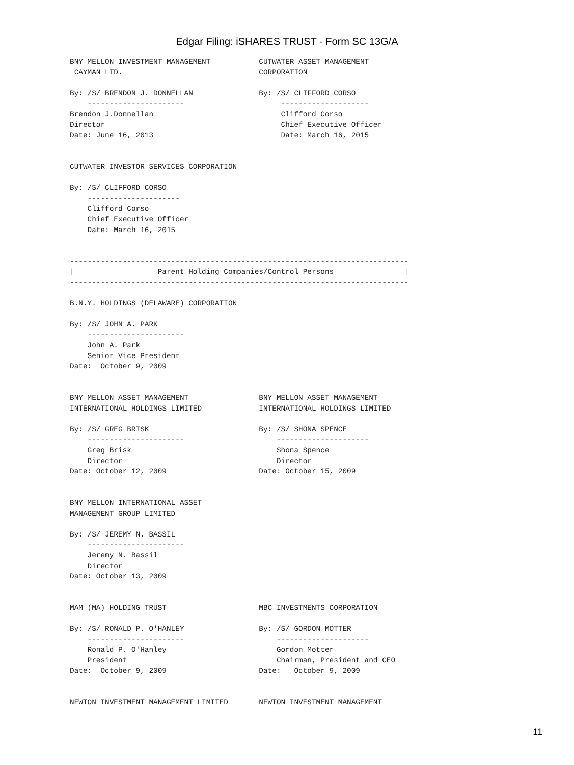Edgar Filing: iSHARES TRUST - Form SC 13G/A
BNY MELLON INVESTMENT MANAGEMENT           CUTWATER ASSET MANAGEMENT
 CAYMAN LTD.                               CORPORATION

By: /S/ BRENDON J. DONNELLAN               By: /S/ CLIFFORD CORSO
    ----------------------                      --------------------
Brendon J.Donnellan                             Clifford Corso
Director                                        Chief Executive Officer
Date: June 16, 2013                             Date: March 16, 2015


CUTWATER INVESTOR SERVICES CORPORATION

By: /S/ CLIFFORD CORSO
    ---------------------
    Clifford Corso
    Chief Executive Officer
    Date: March 16, 2015


-----------------------------------------------------------------------------
|                   Parent Holding Companies/Control Persons                |
-----------------------------------------------------------------------------

B.N.Y. HOLDINGS (DELAWARE) CORPORATION

By: /S/ JOHN A. PARK
    ----------------------
    John A. Park
    Senior Vice President
Date:  October 9, 2009


BNY MELLON ASSET MANAGEMENT                BNY MELLON ASSET MANAGEMENT
INTERNATIONAL HOLDINGS LIMITED             INTERNATIONAL HOLDINGS LIMITED

By: /S/ GREG BRISK                         By: /S/ SHONA SPENCE
    ----------------------                     ---------------------
    Greg Brisk                                 Shona Spence
    Director                                   Director
Date: October 12, 2009                     Date: October 15, 2009


BNY MELLON INTERNATIONAL ASSET
MANAGEMENT GROUP LIMITED

By: /S/ JEREMY N. BASSIL
    ----------------------
    Jeremy N. Bassil
    Director
Date: October 13, 2009


MAM (MA) HOLDING TRUST                     MBC INVESTMENTS CORPORATION

By: /S/ RONALD P. O'HANLEY                 By: /S/ GORDON MOTTER
    ----------------------                     ---------------------
    Ronald P. O'Hanley                         Gordon Motter
    President                                  Chairman, President and CEO
Date:  October 9, 2009                     Date:   October 9, 2009


NEWTON INVESTMENT MANAGEMENT LIMITED       NEWTON INVESTMENT MANAGEMENT
11